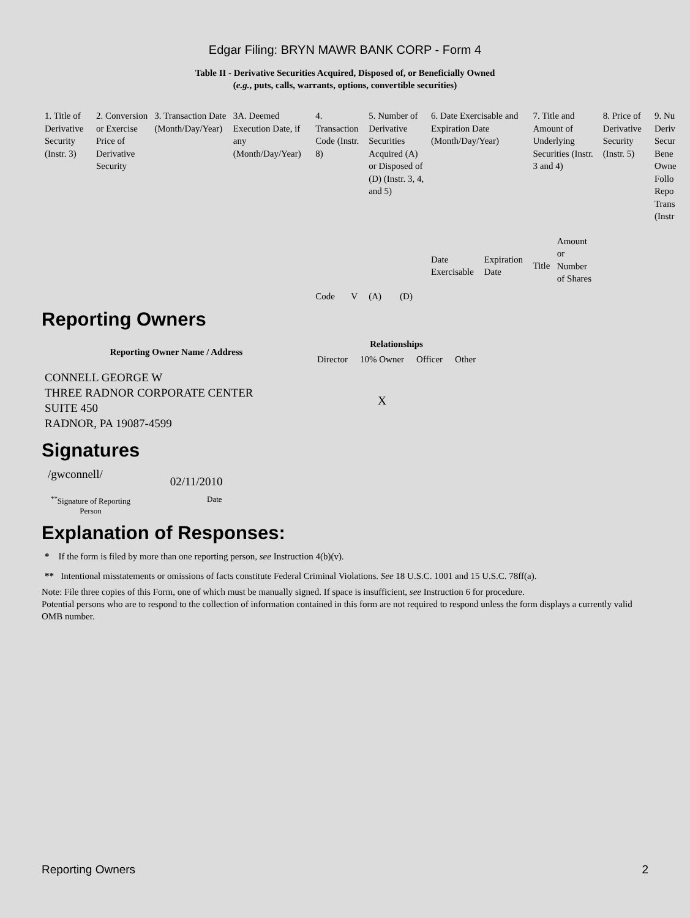Edgar Filing: BRYN MAWR BANK CORP - Form 4
Table II - Derivative Securities Acquired, Disposed of, or Beneficially Owned
(e.g., puts, calls, warrants, options, convertible securities)
| 1. Title of Derivative Security (Instr. 3) | 2. Conversion or Exercise Price of Derivative Security | 3. Transaction Date (Month/Day/Year) | 3A. Deemed Execution Date, if any (Month/Day/Year) | 4. Transaction Code (Instr. 8) | | 5. Number of Derivative Securities Acquired (A) or Disposed of (D) (Instr. 3, 4, and 5) | | 6. Date Exercisable and Expiration Date (Month/Day/Year) | | 7. Title and Amount of Underlying Securities (Instr. 3 and 4) | | 8. Price of Derivative Security (Instr. 5) | 9. Nu Deriv Secur Bene Owne Follo Repo Trans (Instr |
| | | | | Code | V | (A) | (D) | Date Exercisable | Expiration Date | Title | Amount or Number of Shares | | |
Reporting Owners
| Reporting Owner Name / Address | Relationships | | | |
| --- | --- | --- | --- | --- |
| | Director | 10% Owner | Officer | Other |
| CONNELL GEORGE W THREE RADNOR CORPORATE CENTER SUITE 450 RADNOR, PA 19087-4599 | | X | | |
Signatures
/gwconnell/
02/11/2010
<sup>**</sup> Signature of Reporting Person
Date
Explanation of Responses:
* If the form is filed by more than one reporting person, see Instruction 4(b)(v).
** Intentional misstatements or omissions of facts constitute Federal Criminal Violations. See 18 U.S.C. 1001 and 15 U.S.C. 78ff(a).
Note: File three copies of this Form, one of which must be manually signed. If space is insufficient, see Instruction 6 for procedure.
Potential persons who are to respond to the collection of information contained in this form are not required to respond unless the form displays a currently valid OMB number.
Reporting Owners 2